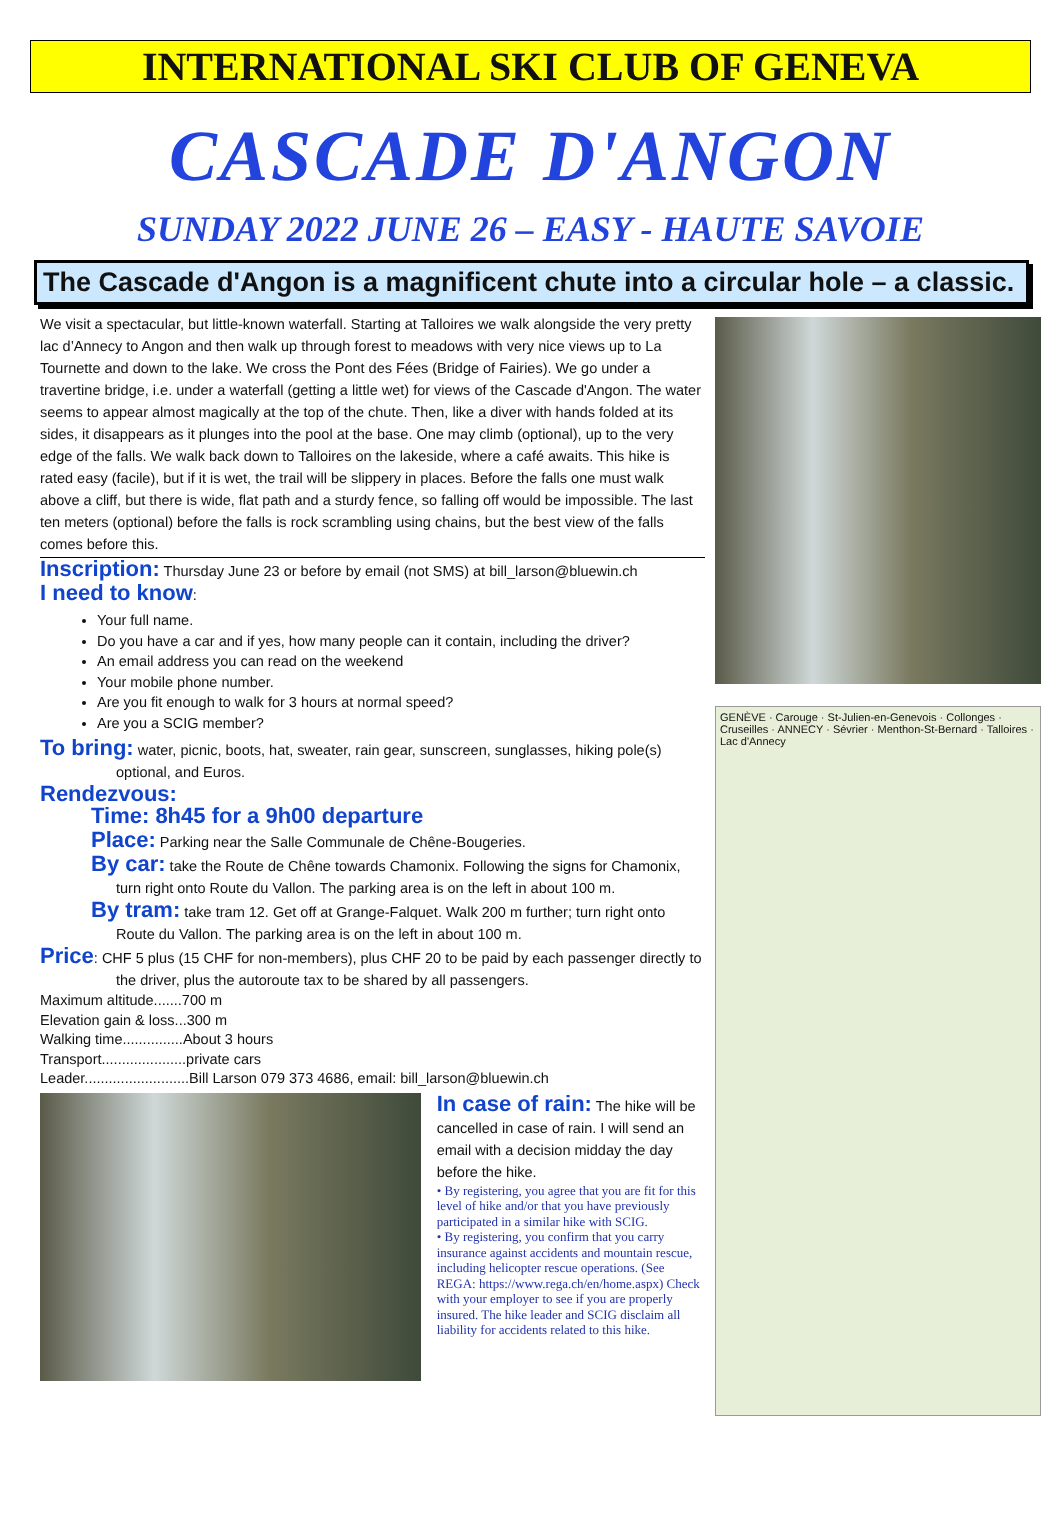INTERNATIONAL SKI CLUB OF GENEVA
CASCADE D'ANGON
SUNDAY 2022 JUNE 26 – EASY - HAUTE SAVOIE
The Cascade d'Angon is a magnificent chute into a circular hole – a classic.
We visit a spectacular, but little-known waterfall. Starting at Talloires we walk alongside the very pretty lac d’Annecy to Angon and then walk up through forest to meadows with very nice views up to La Tournette and down to the lake. We cross the Pont des Fées (Bridge of Fairies). We go under a travertine bridge, i.e. under a waterfall (getting a little wet) for views of the Cascade d'Angon. The water seems to appear almost magically at the top of the chute. Then, like a diver with hands folded at its sides, it disappears as it plunges into the pool at the base. One may climb (optional), up to the very edge of the falls. We walk back down to Talloires on the lakeside, where a café awaits. This hike is rated easy (facile), but if it is wet, the trail will be slippery in places. Before the falls one must walk above a cliff, but there is wide, flat path and a sturdy fence, so falling off would be impossible. The last ten meters (optional) before the falls is rock scrambling using chains, but the best view of the falls comes before this.
Inscription: Thursday June 23 or before by email (not SMS) at bill_larson@bluewin.ch
I need to know:
Your full name.
Do you have a car and if yes, how many people can it contain, including the driver?
An email address you can read on the weekend
Your mobile phone number.
Are you fit enough to walk for 3 hours at normal speed?
Are you a SCIG member?
To bring: water, picnic, boots, hat, sweater, rain gear, sunscreen, sunglasses, hiking pole(s) optional, and Euros.
Rendezvous:
Time: 8h45 for a 9h00 departure
Place: Parking near the Salle Communale de Chêne-Bougeries.
By car: take the Route de Chêne towards Chamonix. Following the signs for Chamonix, turn right onto Route du Vallon. The parking area is on the left in about 100 m.
By tram: take tram 12. Get off at Grange-Falquet. Walk 200 m further; turn right onto Route du Vallon. The parking area is on the left in about 100 m.
Price: CHF 5 plus (15 CHF for non-members), plus CHF 20 to be paid by each passenger directly to the driver, plus the autoroute tax to be shared by all passengers.
Maximum altitude.......700 m
Elevation gain & loss...300 m
Walking time...............About 3 hours
Transport.....................private cars
Leader..........................Bill Larson 079 373 4686, email: bill_larson@bluewin.ch
In case of rain: The hike will be cancelled in case of rain. I will send an email with a decision midday the day before the hike.
• By registering, you agree that you are fit for this level of hike and/or that you have previously participated in a similar hike with SCIG.
• By registering, you confirm that you carry insurance against accidents and mountain rescue, including helicopter rescue operations. (See REGA: https://www.rega.ch/en/home.aspx) Check with your employer to see if you are properly insured. The hike leader and SCIG disclaim all liability for accidents related to this hike.
GENÈVE · Carouge · St-Julien-en-Genevois · Collonges · Cruseilles · ANNECY · Sévrier · Menthon-St-Bernard · Talloires · Lac d'Annecy